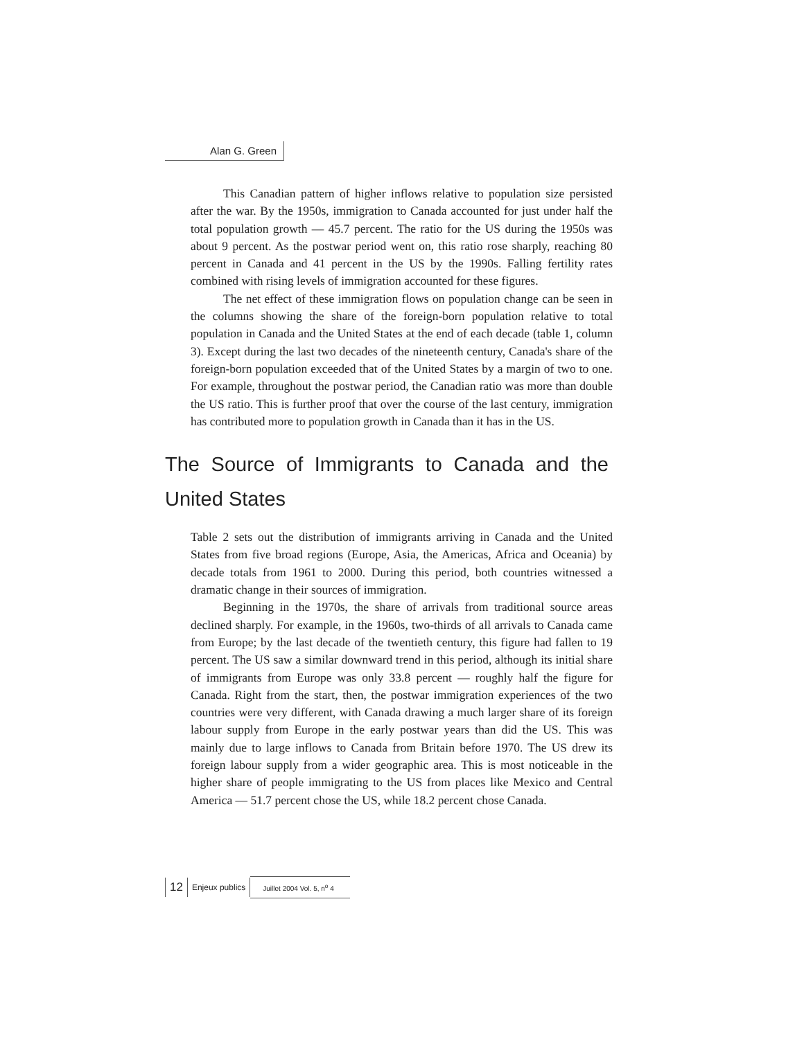Alan G. Green
This Canadian pattern of higher inflows relative to population size persisted after the war. By the 1950s, immigration to Canada accounted for just under half the total population growth — 45.7 percent. The ratio for the US during the 1950s was about 9 percent. As the postwar period went on, this ratio rose sharply, reaching 80 percent in Canada and 41 percent in the US by the 1990s. Falling fertility rates combined with rising levels of immigration accounted for these figures.
The net effect of these immigration flows on population change can be seen in the columns showing the share of the foreign-born population relative to total population in Canada and the United States at the end of each decade (table 1, column 3). Except during the last two decades of the nineteenth century, Canada's share of the foreign-born population exceeded that of the United States by a margin of two to one. For example, throughout the postwar period, the Canadian ratio was more than double the US ratio. This is further proof that over the course of the last century, immigration has contributed more to population growth in Canada than it has in the US.
The Source of Immigrants to Canada and the United States
Table 2 sets out the distribution of immigrants arriving in Canada and the United States from five broad regions (Europe, Asia, the Americas, Africa and Oceania) by decade totals from 1961 to 2000. During this period, both countries witnessed a dramatic change in their sources of immigration.
Beginning in the 1970s, the share of arrivals from traditional source areas declined sharply. For example, in the 1960s, two-thirds of all arrivals to Canada came from Europe; by the last decade of the twentieth century, this figure had fallen to 19 percent. The US saw a similar downward trend in this period, although its initial share of immigrants from Europe was only 33.8 percent — roughly half the figure for Canada. Right from the start, then, the postwar immigration experiences of the two countries were very different, with Canada drawing a much larger share of its foreign labour supply from Europe in the early postwar years than did the US. This was mainly due to large inflows to Canada from Britain before 1970. The US drew its foreign labour supply from a wider geographic area. This is most noticeable in the higher share of people immigrating to the US from places like Mexico and Central America — 51.7 percent chose the US, while 18.2 percent chose Canada.
12 Enjeux publics Juillet 2004 Vol. 5, n<sup>o</sup> 4